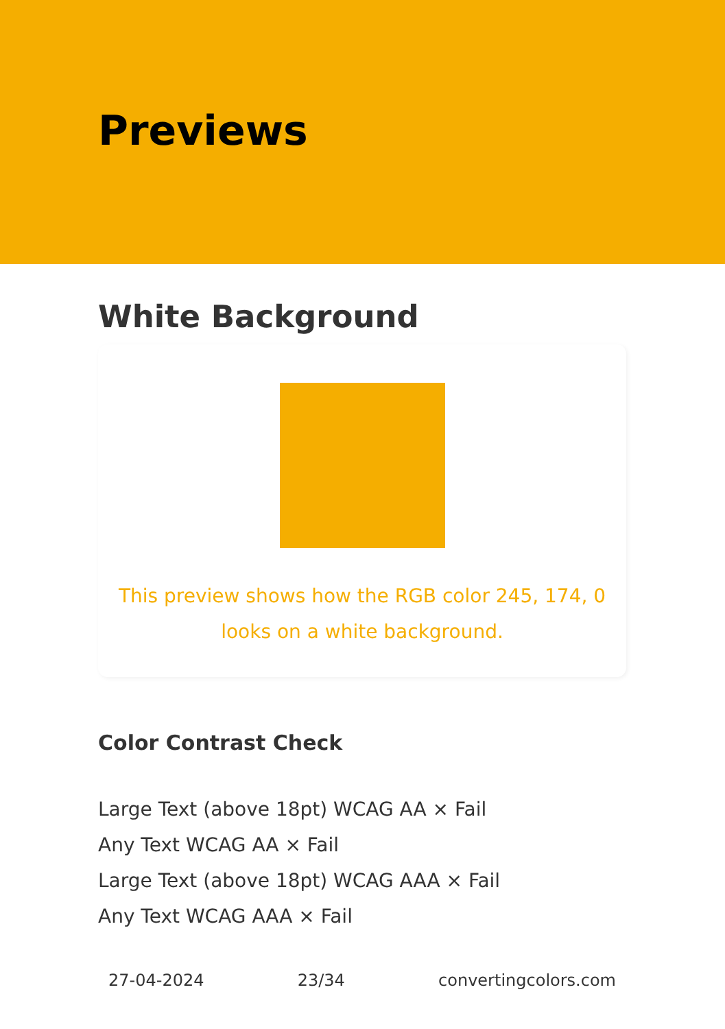Previews
White Background
This preview shows how the RGB color 245, 174, 0 looks on a white background.
Color Contrast Check
Large Text (above 18pt) WCAG AA × Fail
Any Text WCAG AA × Fail
Large Text (above 18pt) WCAG AAA × Fail
Any Text WCAG AAA × Fail
27-04-2024 23/34 convertingcolors.com